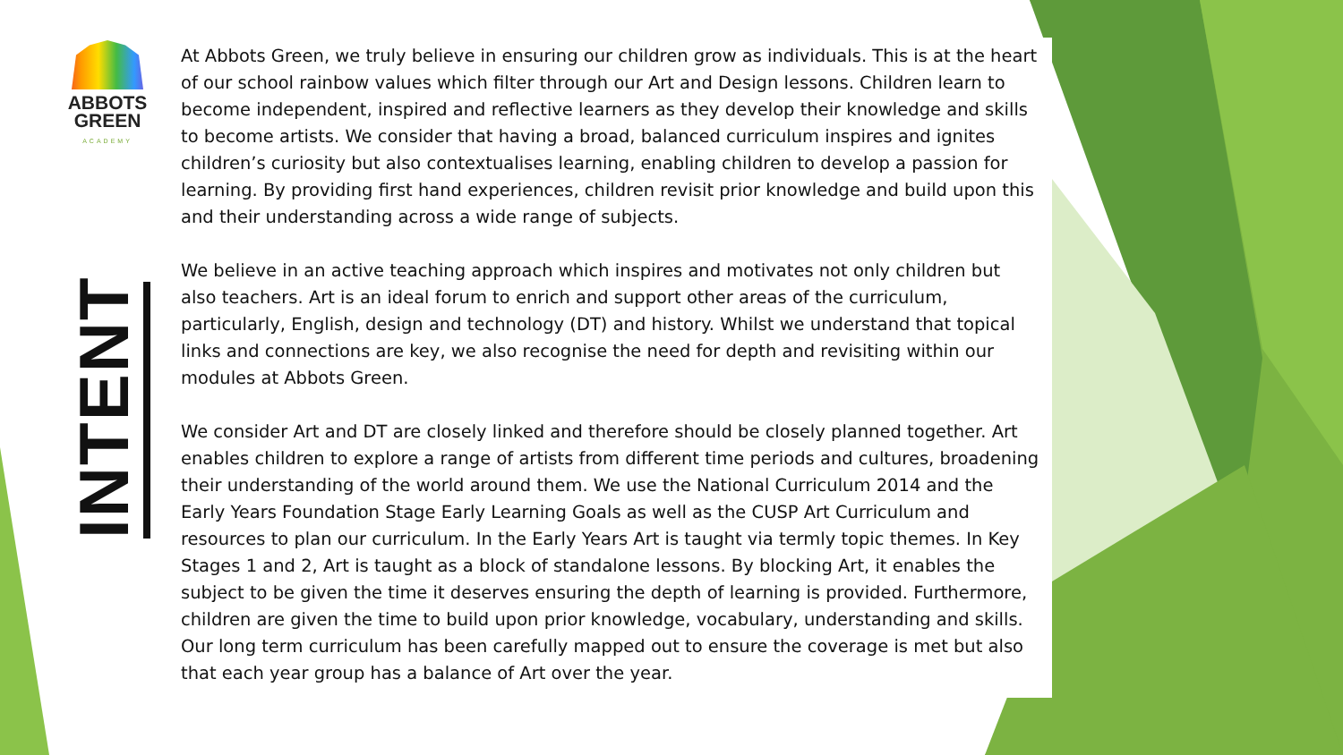ABBOTS
GREEN
ACADEMY
INTENT
At Abbots Green, we truly believe in ensuring our children grow as individuals. This is at the heart of our school rainbow values which filter through our Art and Design lessons. Children learn to become independent, inspired and reflective learners as they develop their knowledge and skills to become artists. We consider that having a broad, balanced curriculum inspires and ignites children’s curiosity but also contextualises learning, enabling children to develop a passion for learning. By providing first hand experiences, children revisit prior knowledge and build upon this and their understanding across a wide range of subjects.
We believe in an active teaching approach which inspires and motivates not only children but also teachers. Art is an ideal forum to enrich and support other areas of the curriculum, particularly, English, design and technology (DT) and history. Whilst we understand that topical links and connections are key, we also recognise the need for depth and revisiting within our modules at Abbots Green.
We consider Art and DT are closely linked and therefore should be closely planned together. Art enables children to explore a range of artists from different time periods and cultures, broadening their understanding of the world around them. We use the National Curriculum 2014 and the Early Years Foundation Stage Early Learning Goals as well as the CUSP Art Curriculum and resources to plan our curriculum. In the Early Years Art is taught via termly topic themes. In Key Stages 1 and 2, Art is taught as a block of standalone lessons. By blocking Art, it enables the subject to be given the time it deserves ensuring the depth of learning is provided. Furthermore, children are given the time to build upon prior knowledge, vocabulary, understanding and skills. Our long term curriculum has been carefully mapped out to ensure the coverage is met but also that each year group has a balance of Art over the year.